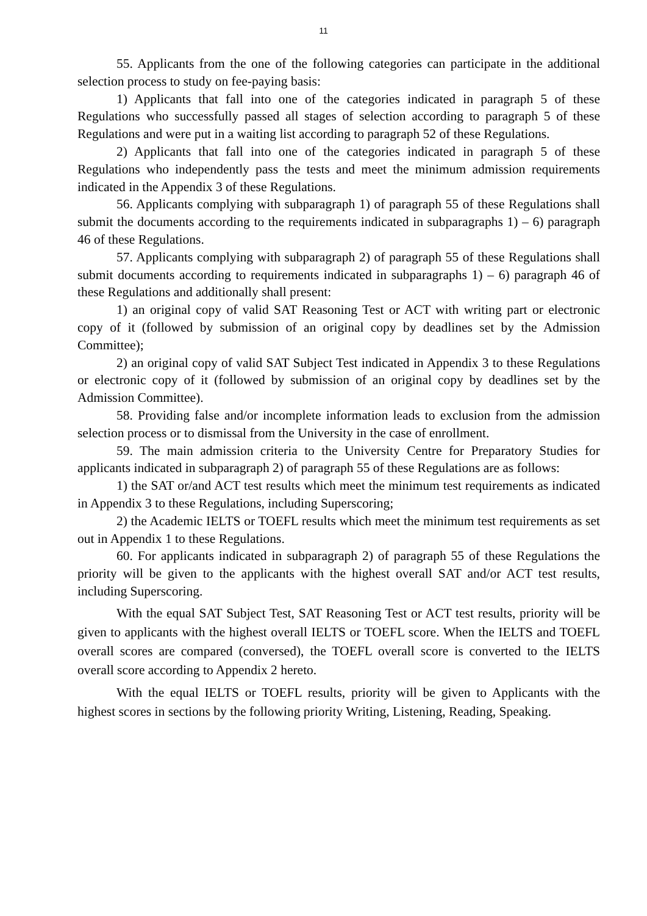11
55. Applicants from the one of the following categories can participate in the additional selection process to study on fee-paying basis:
1) Applicants that fall into one of the categories indicated in paragraph 5 of these Regulations who successfully passed all stages of selection according to paragraph 5 of these Regulations and were put in a waiting list according to paragraph 52 of these Regulations.
2) Applicants that fall into one of the categories indicated in paragraph 5 of these Regulations who independently pass the tests and meet the minimum admission requirements indicated in the Appendix 3 of these Regulations.
56. Applicants complying with subparagraph 1) of paragraph 55 of these Regulations shall submit the documents according to the requirements indicated in subparagraphs 1) – 6) paragraph 46 of these Regulations.
57. Applicants complying with subparagraph 2) of paragraph 55 of these Regulations shall submit documents according to requirements indicated in subparagraphs 1) – 6) paragraph 46 of these Regulations and additionally shall present:
1) an original copy of valid SAT Reasoning Test or ACT with writing part or electronic copy of it (followed by submission of an original copy by deadlines set by the Admission Committee);
2) an original copy of valid SAT Subject Test indicated in Appendix 3 to these Regulations or electronic copy of it (followed by submission of an original copy by deadlines set by the Admission Committee).
58. Providing false and/or incomplete information leads to exclusion from the admission selection process or to dismissal from the University in the case of enrollment.
59. The main admission criteria to the University Centre for Preparatory Studies for applicants indicated in subparagraph 2) of paragraph 55 of these Regulations are as follows:
1) the SAT or/and ACT test results which meet the minimum test requirements as indicated in Appendix 3 to these Regulations, including Superscoring;
2) the Academic IELTS or TOEFL results which meet the minimum test requirements as set out in Appendix 1 to these Regulations.
60. For applicants indicated in subparagraph 2) of paragraph 55 of these Regulations the priority will be given to the applicants with the highest overall SAT and/or ACT test results, including Superscoring.
With the equal SAT Subject Test, SAT Reasoning Test or ACT test results, priority will be given to applicants with the highest overall IELTS or TOEFL score. When the IELTS and TOEFL overall scores are compared (conversed), the TOEFL overall score is converted to the IELTS overall score according to Appendix 2 hereto.
With the equal IELTS or TOEFL results, priority will be given to Applicants with the highest scores in sections by the following priority Writing, Listening, Reading, Speaking.